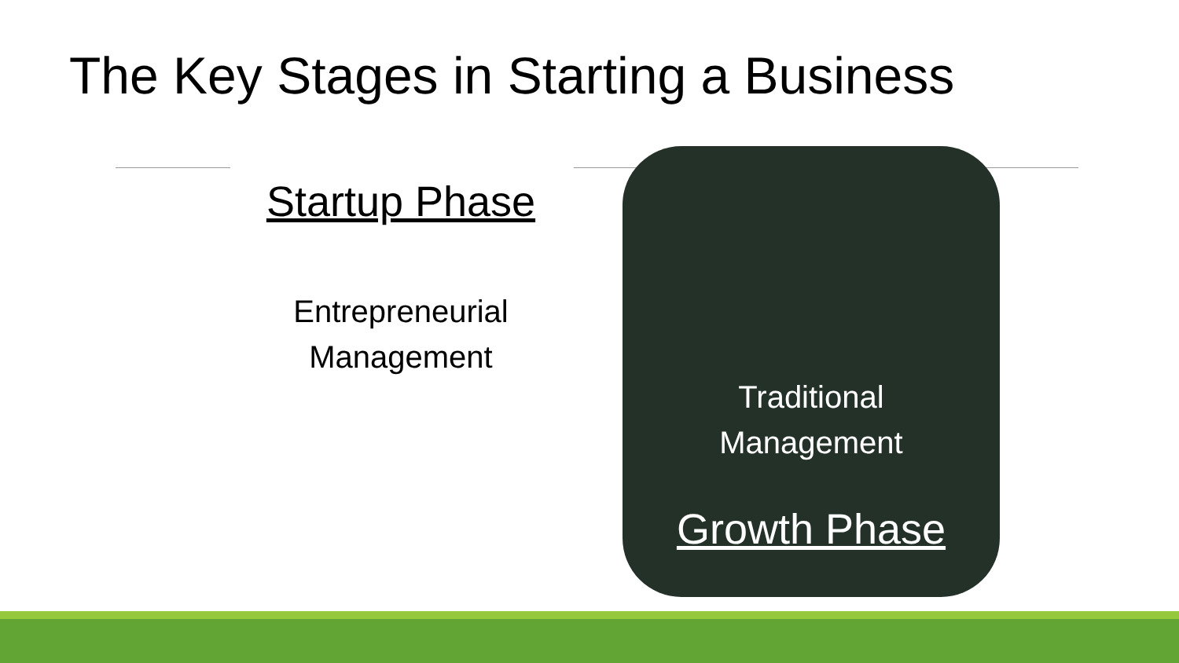The Key Stages in Starting a Business
Startup Phase
Entrepreneurial
Management
Traditional
Management
Growth Phase